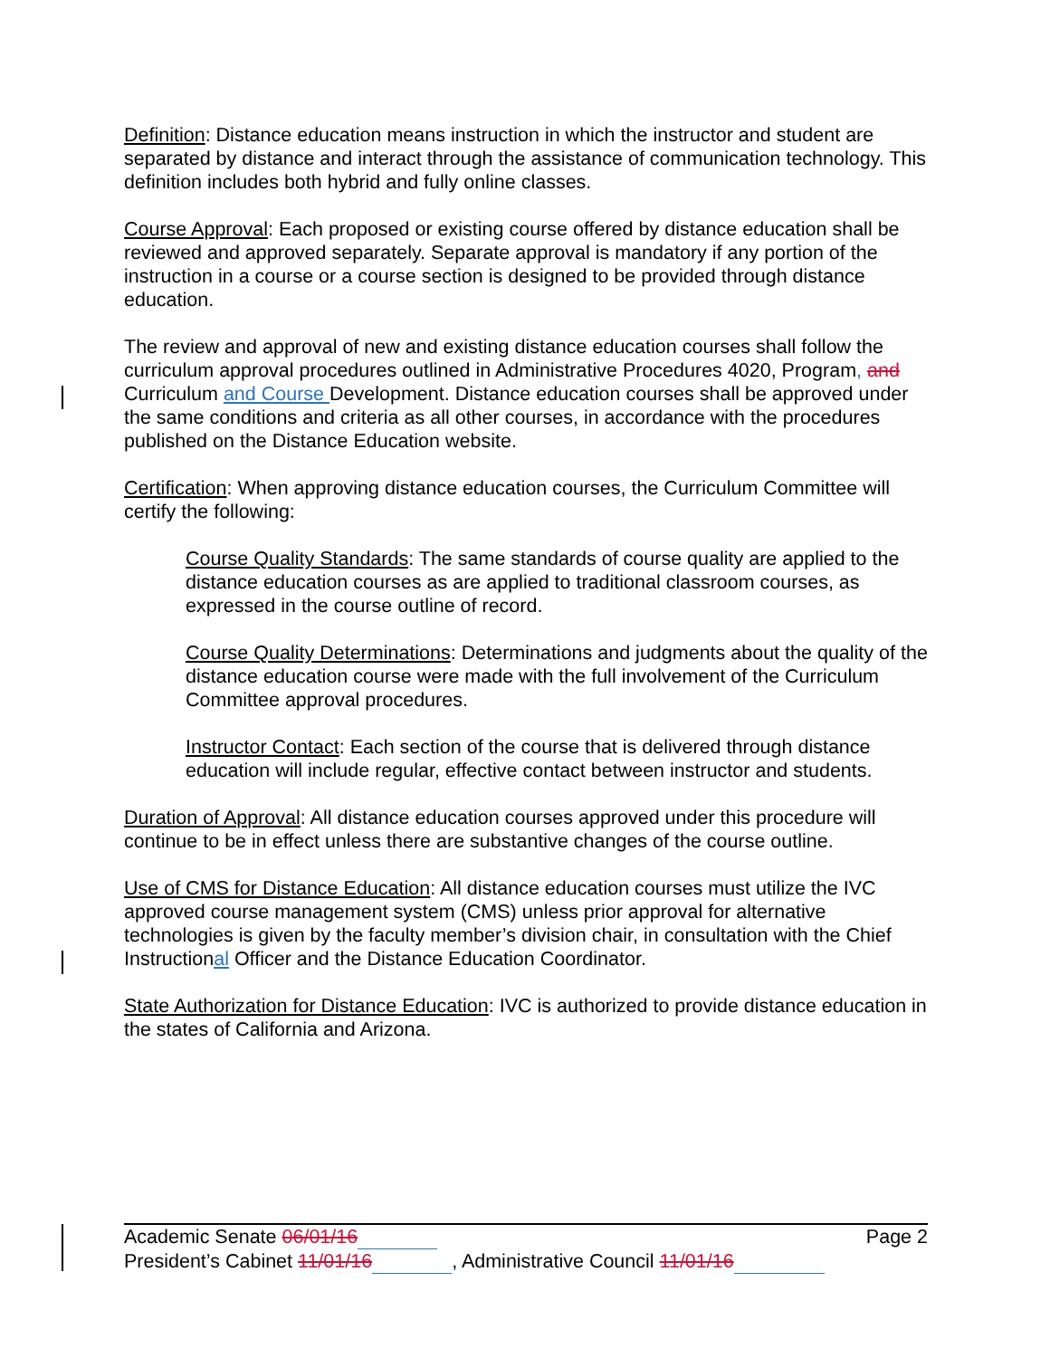Definition: Distance education means instruction in which the instructor and student are separated by distance and interact through the assistance of communication technology. This definition includes both hybrid and fully online classes.
Course Approval: Each proposed or existing course offered by distance education shall be reviewed and approved separately. Separate approval is mandatory if any portion of the instruction in a course or a course section is designed to be provided through distance education.
The review and approval of new and existing distance education courses shall follow the curriculum approval procedures outlined in Administrative Procedures 4020, Program, and Curriculum and Course Development. Distance education courses shall be approved under the same conditions and criteria as all other courses, in accordance with the procedures published on the Distance Education website.
Certification: When approving distance education courses, the Curriculum Committee will certify the following:
Course Quality Standards: The same standards of course quality are applied to the distance education courses as are applied to traditional classroom courses, as expressed in the course outline of record.
Course Quality Determinations: Determinations and judgments about the quality of the distance education course were made with the full involvement of the Curriculum Committee approval procedures.
Instructor Contact: Each section of the course that is delivered through distance education will include regular, effective contact between instructor and students.
Duration of Approval: All distance education courses approved under this procedure will continue to be in effect unless there are substantive changes of the course outline.
Use of CMS for Distance Education: All distance education courses must utilize the IVC approved course management system (CMS) unless prior approval for alternative technologies is given by the faculty member’s division chair, in consultation with the Chief Instructional Officer and the Distance Education Coordinator.
State Authorization for Distance Education: IVC is authorized to provide distance education in the states of California and Arizona.
Academic Senate 06/01/16 Page 2
President’s Cabinet 11/01/16 , Administrative Council 11/01/16